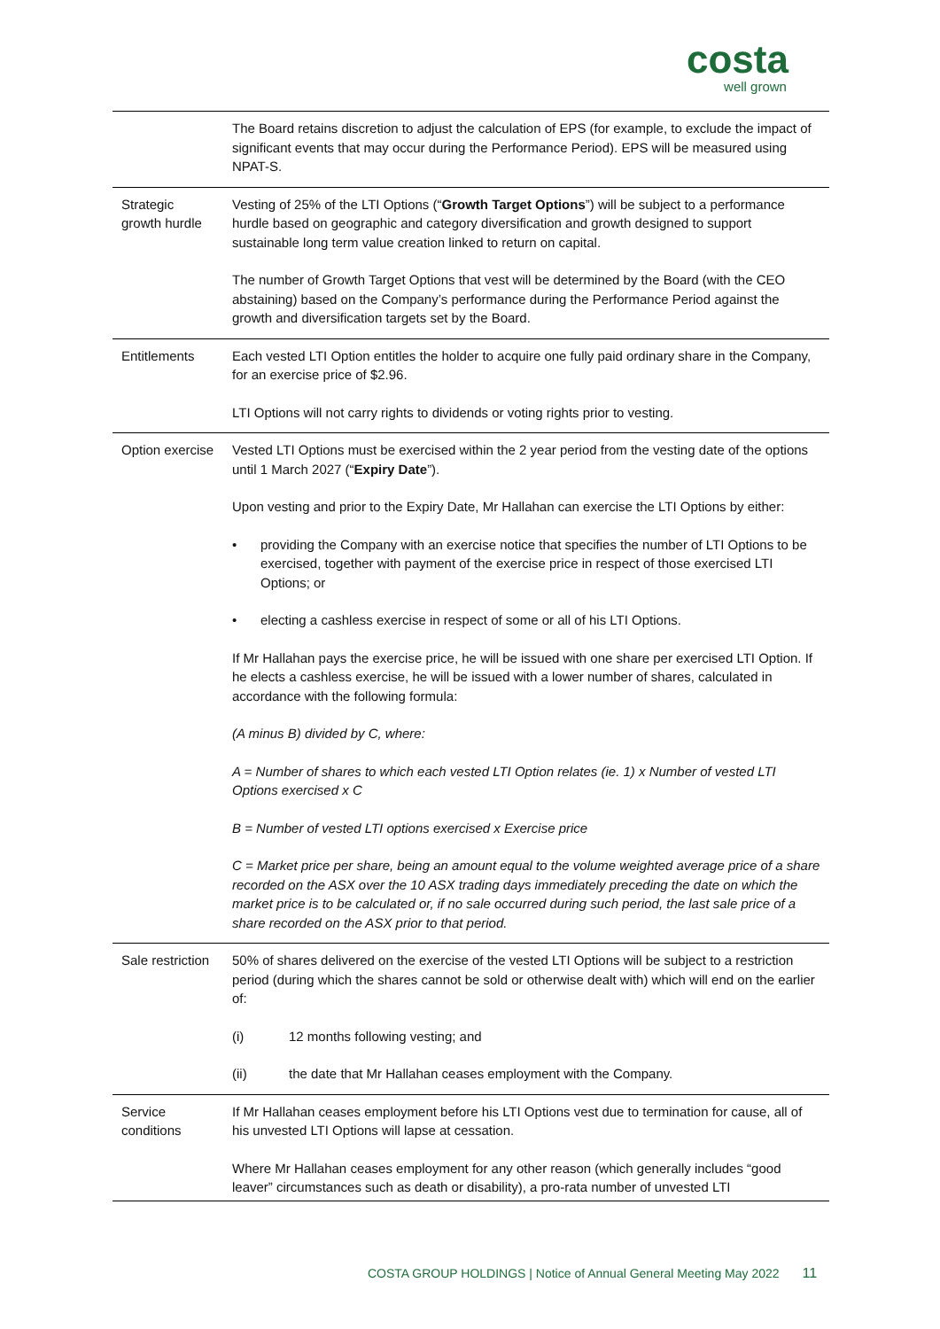costa
well grown
| | The Board retains discretion to adjust the calculation of EPS (for example, to exclude the impact of significant events that may occur during the Performance Period). EPS will be measured using NPAT-S. |
| Strategic growth hurdle | Vesting of 25% of the LTI Options (“ Growth Target Options ”) will be subject to a performance hurdle based on geographic and category diversification and growth designed to support sustainable long term value creation linked to return on capital. The number of Growth Target Options that vest will be determined by the Board (with the CEO abstaining) based on the Company’s performance during the Performance Period against the growth and diversification targets set by the Board. |
| Entitlements | Each vested LTI Option entitles the holder to acquire one fully paid ordinary share in the Company, for an exercise price of $2.96. LTI Options will not carry rights to dividends or voting rights prior to vesting. |
| Option exercise | Vested LTI Options must be exercised within the 2 year period from the vesting date of the options until 1 March 2027 (“ Expiry Date ”). Upon vesting and prior to the Expiry Date, Mr Hallahan can exercise the LTI Options by either: • providing the Company with an exercise notice that specifies the number of LTI Options to be exercised, together with payment of the exercise price in respect of those exercised LTI Options; or • electing a cashless exercise in respect of some or all of his LTI Options. If Mr Hallahan pays the exercise price, he will be issued with one share per exercised LTI Option. If he elects a cashless exercise, he will be issued with a lower number of shares, calculated in accordance with the following formula: (A minus B) divided by C, where: A = Number of shares to which each vested LTI Option relates (ie. 1) x Number of vested LTI Options exercised x C B = Number of vested LTI options exercised x Exercise price C = Market price per share, being an amount equal to the volume weighted average price of a share recorded on the ASX over the 10 ASX trading days immediately preceding the date on which the market price is to be calculated or, if no sale occurred during such period, the last sale price of a share recorded on the ASX prior to that period. |
| Sale restriction | 50% of shares delivered on the exercise of the vested LTI Options will be subject to a restriction period (during which the shares cannot be sold or otherwise dealt with) which will end on the earlier of: (i) 12 months following vesting; and (ii) the date that Mr Hallahan ceases employment with the Company. |
| Service conditions | If Mr Hallahan ceases employment before his LTI Options vest due to termination for cause, all of his unvested LTI Options will lapse at cessation. Where Mr Hallahan ceases employment for any other reason (which generally includes “good leaver” circumstances such as death or disability), a pro-rata number of unvested LTI |
COSTA GROUP HOLDINGS | Notice of Annual General Meeting May 2022 11